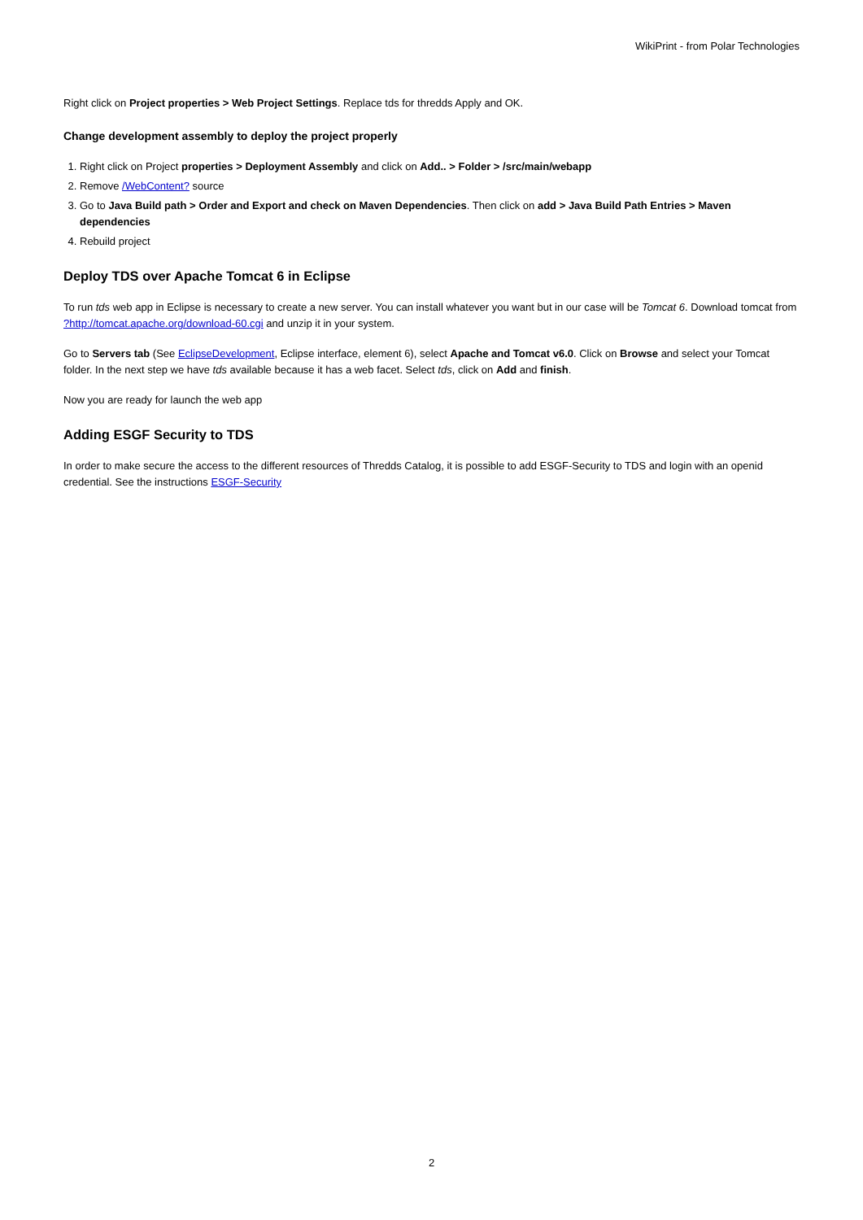WikiPrint - from Polar Technologies
Right click on Project properties > Web Project Settings. Replace tds for thredds Apply and OK.
Change development assembly to deploy the project properly
1. Right click on Project properties > Deployment Assembly and click on Add.. > Folder > /src/main/webapp
2. Remove /WebContent? source
3. Go to Java Build path > Order and Export and check on Maven Dependencies. Then click on add > Java Build Path Entries > Maven dependencies
4. Rebuild project
Deploy TDS over Apache Tomcat 6 in Eclipse
To run tds web app in Eclipse is necessary to create a new server. You can install whatever you want but in our case will be Tomcat 6. Download tomcat from ?http://tomcat.apache.org/download-60.cgi and unzip it in your system.
Go to Servers tab (See EclipseDevelopment, Eclipse interface, element 6), select Apache and Tomcat v6.0. Click on Browse and select your Tomcat folder. In the next step we have tds available because it has a web facet. Select tds, click on Add and finish.
Now you are ready for launch the web app
Adding ESGF Security to TDS
In order to make secure the access to the different resources of Thredds Catalog, it is possible to add ESGF-Security to TDS and login with an openid credential. See the instructions ESGF-Security
2